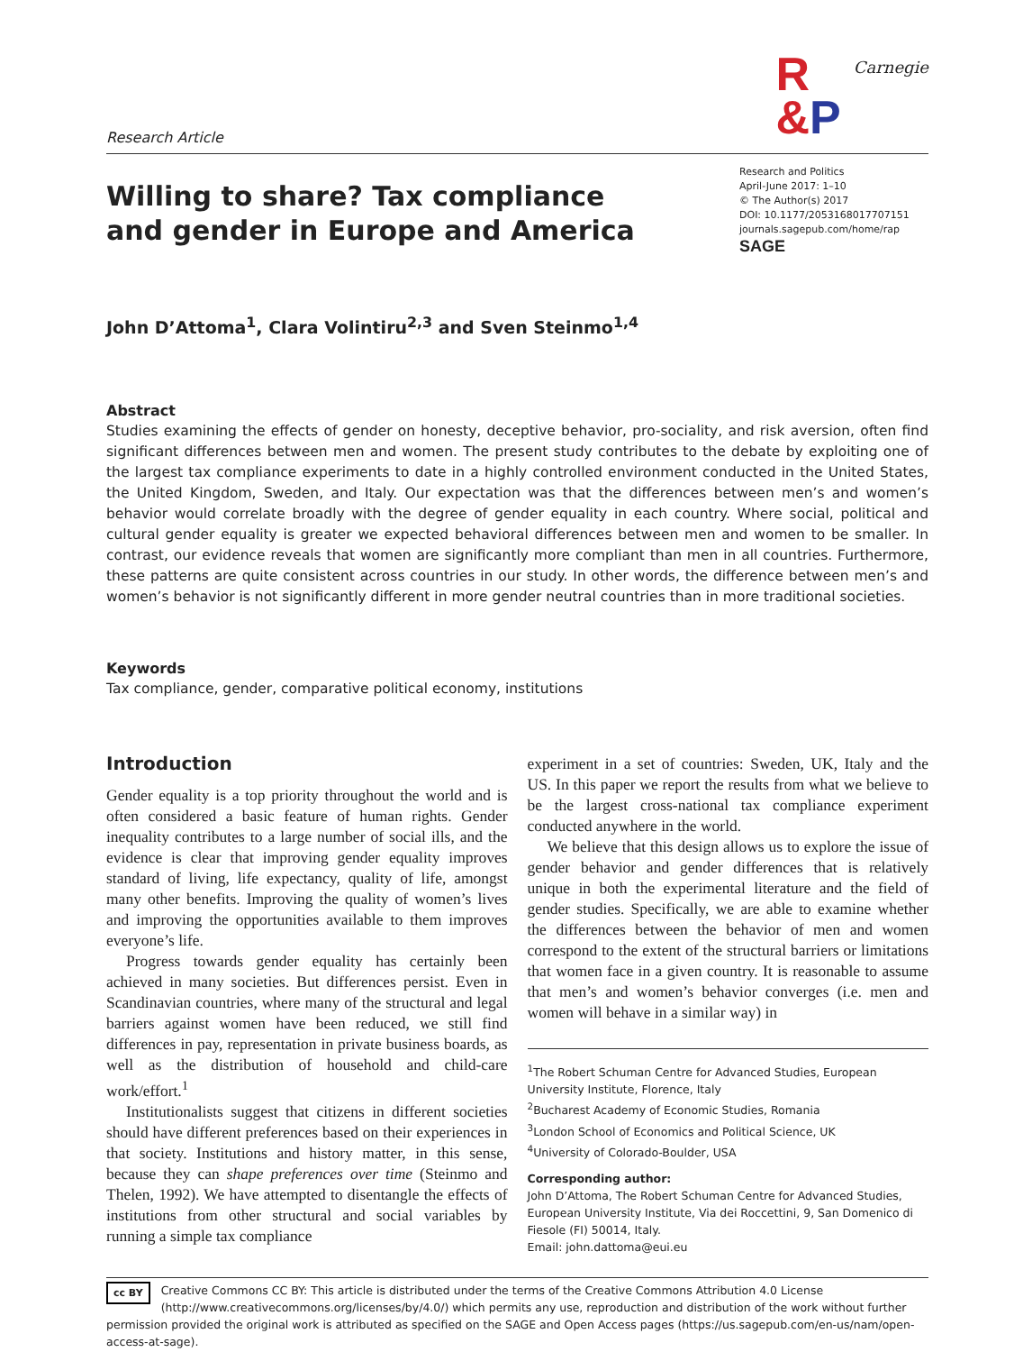Research Article
R
&P
Carnegie
Willing to share? Tax compliance and gender in Europe and America
Research and Politics
April-June 2017: 1–10
© The Author(s) 2017
DOI: 10.1177/2053168017707151
journals.sagepub.com/home/rap
SAGE
John D’Attoma<sup>1</sup>, Clara Volintiru<sup>2,3</sup> and Sven Steinmo<sup>1,4</sup>
Abstract
Studies examining the effects of gender on honesty, deceptive behavior, pro-sociality, and risk aversion, often find significant differences between men and women. The present study contributes to the debate by exploiting one of the largest tax compliance experiments to date in a highly controlled environment conducted in the United States, the United Kingdom, Sweden, and Italy. Our expectation was that the differences between men’s and women’s behavior would correlate broadly with the degree of gender equality in each country. Where social, political and cultural gender equality is greater we expected behavioral differences between men and women to be smaller. In contrast, our evidence reveals that women are significantly more compliant than men in all countries. Furthermore, these patterns are quite consistent across countries in our study. In other words, the difference between men’s and women’s behavior is not significantly different in more gender neutral countries than in more traditional societies.
Keywords
Tax compliance, gender, comparative political economy, institutions
Introduction
Gender equality is a top priority throughout the world and is often considered a basic feature of human rights. Gender inequality contributes to a large number of social ills, and the evidence is clear that improving gender equality improves standard of living, life expectancy, quality of life, amongst many other benefits. Improving the quality of women’s lives and improving the opportunities available to them improves everyone’s life.
Progress towards gender equality has certainly been achieved in many societies. But differences persist. Even in Scandinavian countries, where many of the structural and legal barriers against women have been reduced, we still find differences in pay, representation in private business boards, as well as the distribution of household and child-care work/effort.<sup>1</sup>
Institutionalists suggest that citizens in different societies should have different preferences based on their experiences in that society. Institutions and history matter, in this sense, because they can shape preferences over time (Steinmo and Thelen, 1992). We have attempted to disentangle the effects of institutions from other structural and social variables by running a simple tax compliance
experiment in a set of countries: Sweden, UK, Italy and the US. In this paper we report the results from what we believe to be the largest cross-national tax compliance experiment conducted anywhere in the world.
We believe that this design allows us to explore the issue of gender behavior and gender differences that is relatively unique in both the experimental literature and the field of gender studies. Specifically, we are able to examine whether the differences between the behavior of men and women correspond to the extent of the structural barriers or limitations that women face in a given country. It is reasonable to assume that men’s and women’s behavior converges (i.e. men and women will behave in a similar way) in
<sup>1</sup> The Robert Schuman Centre for Advanced Studies, European University Institute, Florence, Italy
<sup>2</sup> Bucharest Academy of Economic Studies, Romania
<sup>3</sup> London School of Economics and Political Science, UK
<sup>4</sup> University of Colorado-Boulder, USA
Corresponding author:
John D’Attoma, The Robert Schuman Centre for Advanced Studies, European University Institute, Via dei Roccettini, 9, San Domenico di Fiesole (FI) 50014, Italy.
Email: john.dattoma@eui.eu
cc BY Creative Commons CC BY: This article is distributed under the terms of the Creative Commons Attribution 4.0 License (http://www.creativecommons.org/licenses/by/4.0/) which permits any use, reproduction and distribution of the work without further permission provided the original work is attributed as specified on the SAGE and Open Access pages (https://us.sagepub.com/en-us/nam/open-access-at-sage).